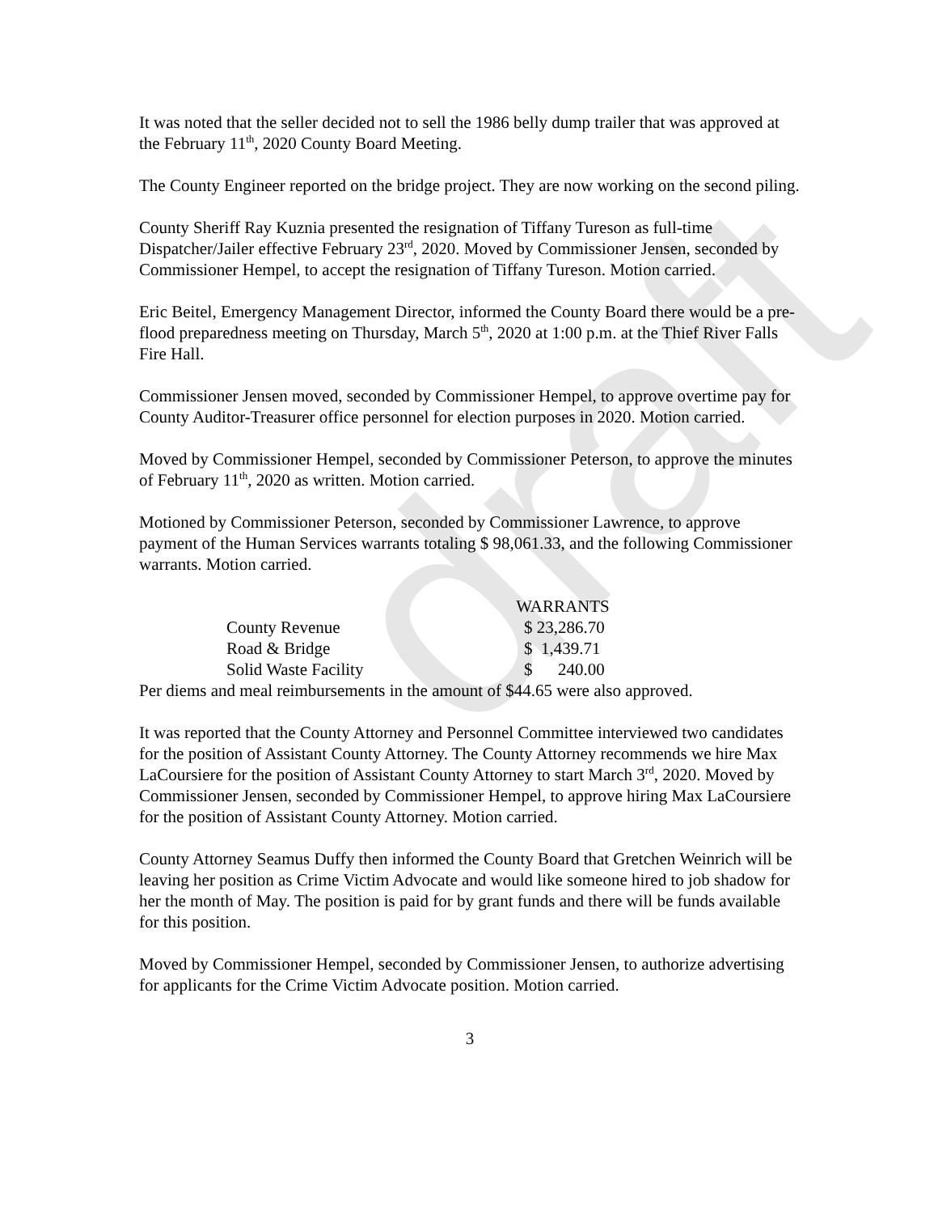draft
It was noted that the seller decided not to sell the 1986 belly dump trailer that was approved at the February 11<sup>th</sup>, 2020 County Board Meeting.
The County Engineer reported on the bridge project. They are now working on the second piling.
County Sheriff Ray Kuznia presented the resignation of Tiffany Tureson as full-time Dispatcher/Jailer effective February 23<sup>rd</sup>, 2020. Moved by Commissioner Jensen, seconded by Commissioner Hempel, to accept the resignation of Tiffany Tureson. Motion carried.
Eric Beitel, Emergency Management Director, informed the County Board there would be a pre-flood preparedness meeting on Thursday, March 5<sup>th</sup>, 2020 at 1:00 p.m. at the Thief River Falls Fire Hall.
Commissioner Jensen moved, seconded by Commissioner Hempel, to approve overtime pay for County Auditor-Treasurer office personnel for election purposes in 2020. Motion carried.
Moved by Commissioner Hempel, seconded by Commissioner Peterson, to approve the minutes of February 11<sup>th</sup>, 2020 as written. Motion carried.
Motioned by Commissioner Peterson, seconded by Commissioner Lawrence, to approve payment of the Human Services warrants totaling $ 98,061.33, and the following Commissioner warrants. Motion carried.
WARRANTS
| County Revenue | $ 23,286.70 |
| Road & Bridge | $ 1,439.71 |
| Solid Waste Facility | $ 240.00 |
Per diems and meal reimbursements in the amount of $44.65 were also approved.
It was reported that the County Attorney and Personnel Committee interviewed two candidates for the position of Assistant County Attorney. The County Attorney recommends we hire Max LaCoursiere for the position of Assistant County Attorney to start March 3<sup>rd</sup>, 2020. Moved by Commissioner Jensen, seconded by Commissioner Hempel, to approve hiring Max LaCoursiere for the position of Assistant County Attorney. Motion carried.
County Attorney Seamus Duffy then informed the County Board that Gretchen Weinrich will be leaving her position as Crime Victim Advocate and would like someone hired to job shadow for her the month of May. The position is paid for by grant funds and there will be funds available for this position.
Moved by Commissioner Hempel, seconded by Commissioner Jensen, to authorize advertising for applicants for the Crime Victim Advocate position. Motion carried.
3